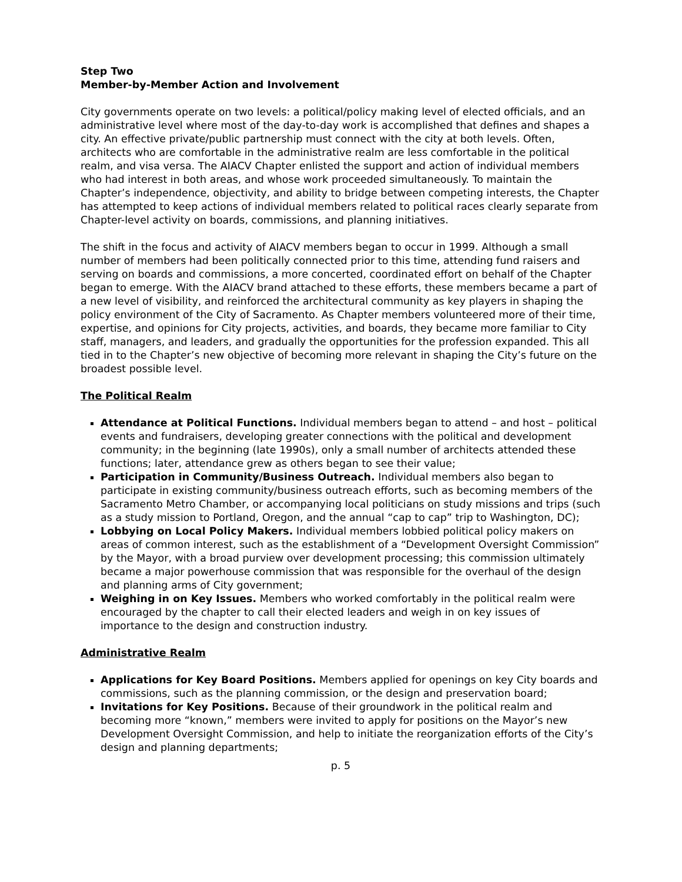Step Two
Member-by-Member Action and Involvement
City governments operate on two levels: a political/policy making level of elected officials, and an administrative level where most of the day-to-day work is accomplished that defines and shapes a city. An effective private/public partnership must connect with the city at both levels. Often, architects who are comfortable in the administrative realm are less comfortable in the political realm, and visa versa. The AIACV Chapter enlisted the support and action of individual members who had interest in both areas, and whose work proceeded simultaneously. To maintain the Chapter’s independence, objectivity, and ability to bridge between competing interests, the Chapter has attempted to keep actions of individual members related to political races clearly separate from Chapter-level activity on boards, commissions, and planning initiatives.
The shift in the focus and activity of AIACV members began to occur in 1999. Although a small number of members had been politically connected prior to this time, attending fund raisers and serving on boards and commissions, a more concerted, coordinated effort on behalf of the Chapter began to emerge. With the AIACV brand attached to these efforts, these members became a part of a new level of visibility, and reinforced the architectural community as key players in shaping the policy environment of the City of Sacramento. As Chapter members volunteered more of their time, expertise, and opinions for City projects, activities, and boards, they became more familiar to City staff, managers, and leaders, and gradually the opportunities for the profession expanded. This all tied in to the Chapter’s new objective of becoming more relevant in shaping the City’s future on the broadest possible level.
The Political Realm
Attendance at Political Functions. Individual members began to attend – and host – political events and fundraisers, developing greater connections with the political and development community; in the beginning (late 1990s), only a small number of architects attended these functions; later, attendance grew as others began to see their value;
Participation in Community/Business Outreach. Individual members also began to participate in existing community/business outreach efforts, such as becoming members of the Sacramento Metro Chamber, or accompanying local politicians on study missions and trips (such as a study mission to Portland, Oregon, and the annual “cap to cap” trip to Washington, DC);
Lobbying on Local Policy Makers. Individual members lobbied political policy makers on areas of common interest, such as the establishment of a “Development Oversight Commission” by the Mayor, with a broad purview over development processing; this commission ultimately became a major powerhouse commission that was responsible for the overhaul of the design and planning arms of City government;
Weighing in on Key Issues. Members who worked comfortably in the political realm were encouraged by the chapter to call their elected leaders and weigh in on key issues of importance to the design and construction industry.
Administrative Realm
Applications for Key Board Positions. Members applied for openings on key City boards and commissions, such as the planning commission, or the design and preservation board;
Invitations for Key Positions. Because of their groundwork in the political realm and becoming more “known,” members were invited to apply for positions on the Mayor’s new Development Oversight Commission, and help to initiate the reorganization efforts of the City’s design and planning departments;
p. 5